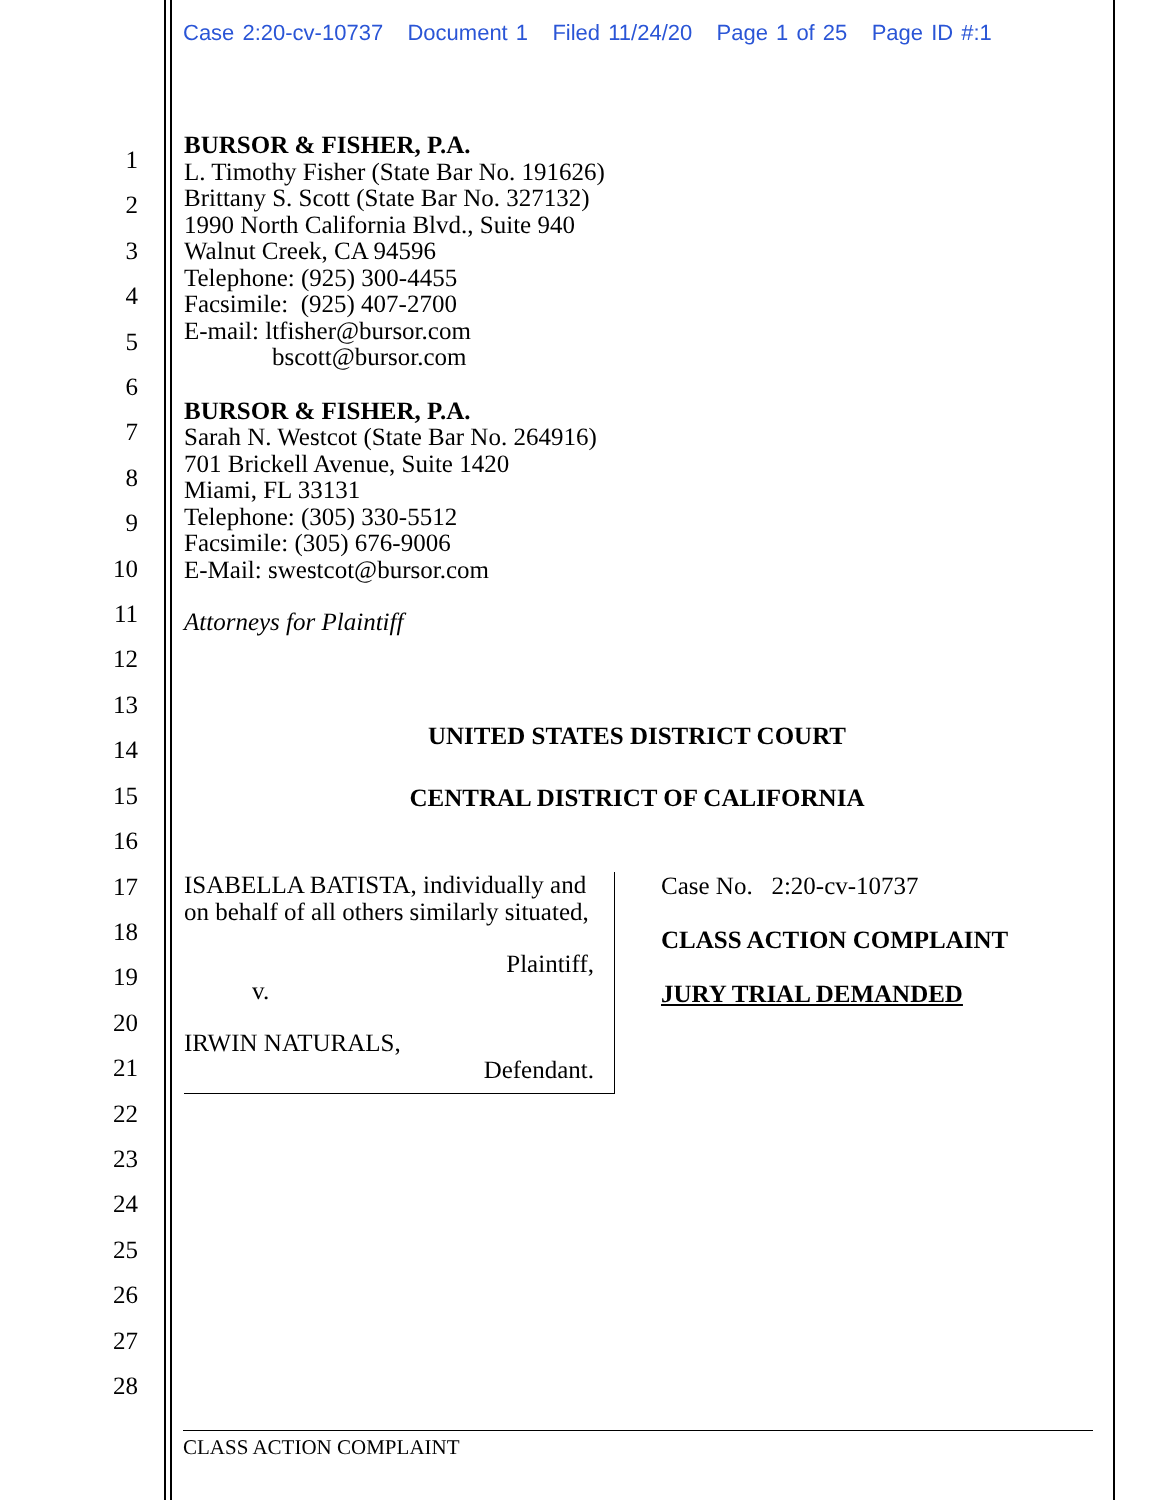Case 2:20-cv-10737 Document 1 Filed 11/24/20 Page 1 of 25 Page ID #:1
1
2
3
4
5
6
7
8
9
10
11
12
13
14
15
16
17
18
19
20
21
22
23
24
25
26
27
28
BURSOR & FISHER, P.A.
L. Timothy Fisher (State Bar No. 191626)
Brittany S. Scott (State Bar No. 327132)
1990 North California Blvd., Suite 940
Walnut Creek, CA 94596
Telephone: (925) 300-4455
Facsimile: (925) 407-2700
E-mail: ltfisher@bursor.com
bscott@bursor.com
BURSOR & FISHER, P.A.
Sarah N. Westcot (State Bar No. 264916)
701 Brickell Avenue, Suite 1420
Miami, FL 33131
Telephone: (305) 330-5512
Facsimile: (305) 676-9006
E-Mail: swestcot@bursor.com
Attorneys for Plaintiff
UNITED STATES DISTRICT COURT
CENTRAL DISTRICT OF CALIFORNIA
ISABELLA BATISTA, individually and on behalf of all others similarly situated,
Plaintiff,
v.
IRWIN NATURALS,
Defendant.
Case No. 2:20-cv-10737
CLASS ACTION COMPLAINT
JURY TRIAL DEMANDED
CLASS ACTION COMPLAINT